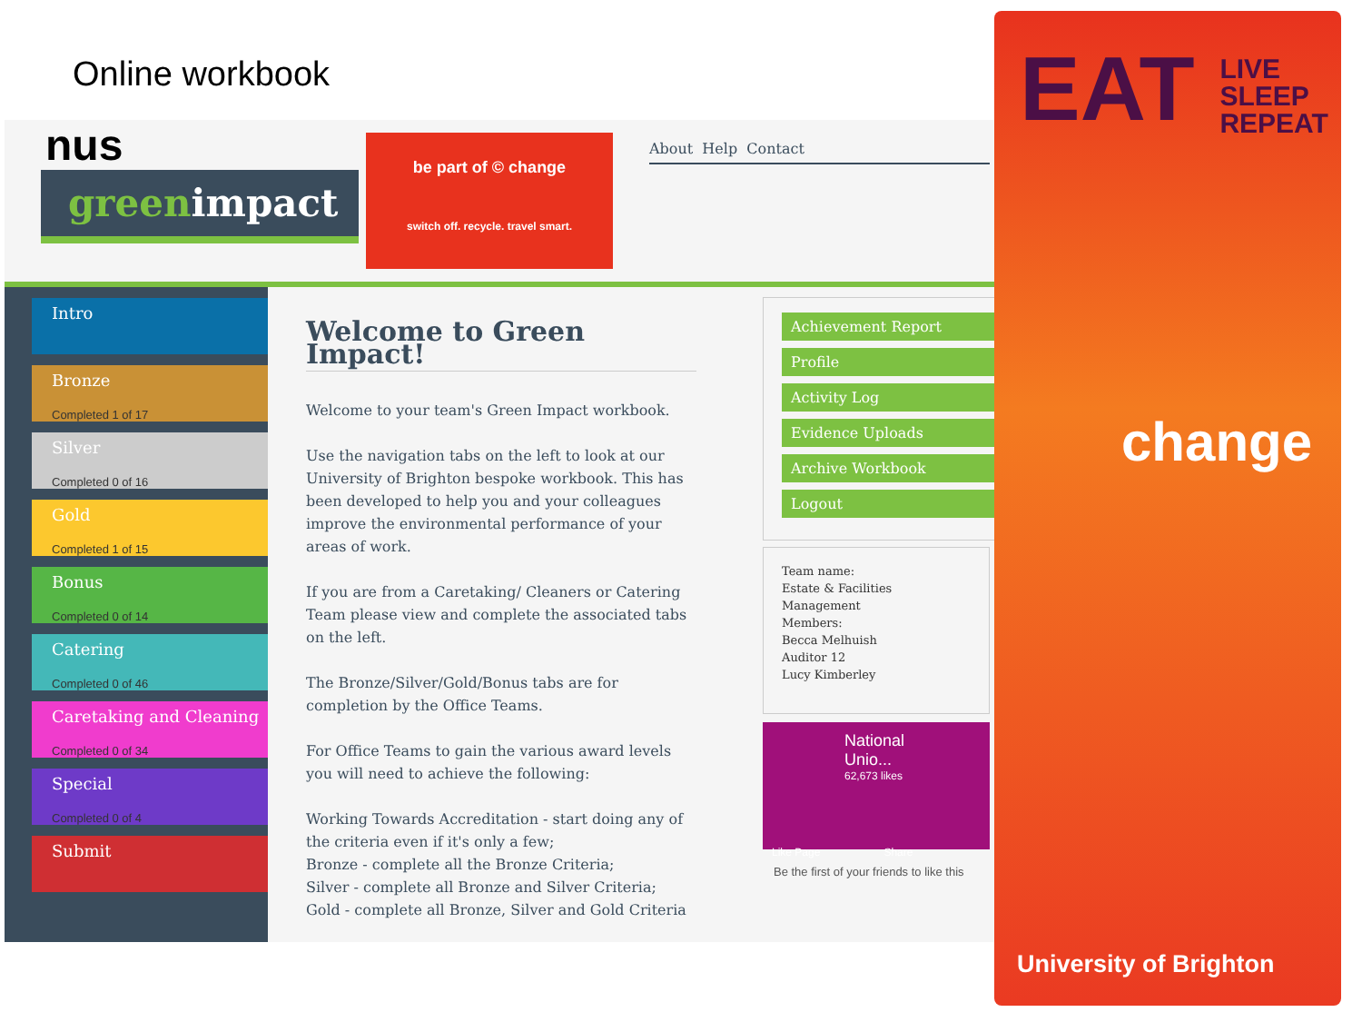Online workbook
nus
greenimpact
be part of © change
switch off. recycle. travel smart.
About Help Contact
Intro
Bronze
Completed 1 of 17
Silver
Completed 0 of 16
Gold
Completed 1 of 15
Bonus
Completed 0 of 14
Catering
Completed 0 of 46
Caretaking and Cleaning
Completed 0 of 34
Special
Completed 0 of 4
Submit
Welcome to Green Impact!
Welcome to your team's Green Impact workbook.
Use the navigation tabs on the left to look at our University of Brighton bespoke workbook. This has been developed to help you and your colleagues improve the environmental performance of your areas of work.
If you are from a Caretaking/ Cleaners or Catering Team please view and complete the associated tabs on the left.
The Bronze/Silver/Gold/Bonus tabs are for completion by the Office Teams.
For Office Teams to gain the various award levels you will need to achieve the following:
Working Towards Accreditation - start doing any of the criteria even if it's only a few;
Bronze - complete all the Bronze Criteria;
Silver - complete all Bronze and Silver Criteria;
Gold - complete all Bronze, Silver and Gold Criteria
Achievement Report
Profile
Activity Log
Evidence Uploads
Archive Workbook
Logout
Team name:
Estate & Facilities Management
Members:
Becca Melhuish
Auditor 12
Lucy Kimberley
National Unio...
62,673 likes
Like Page Share
Be the first of your friends to like this
EAT LIVE
SLEEP
REPEAT
change
University of Brighton